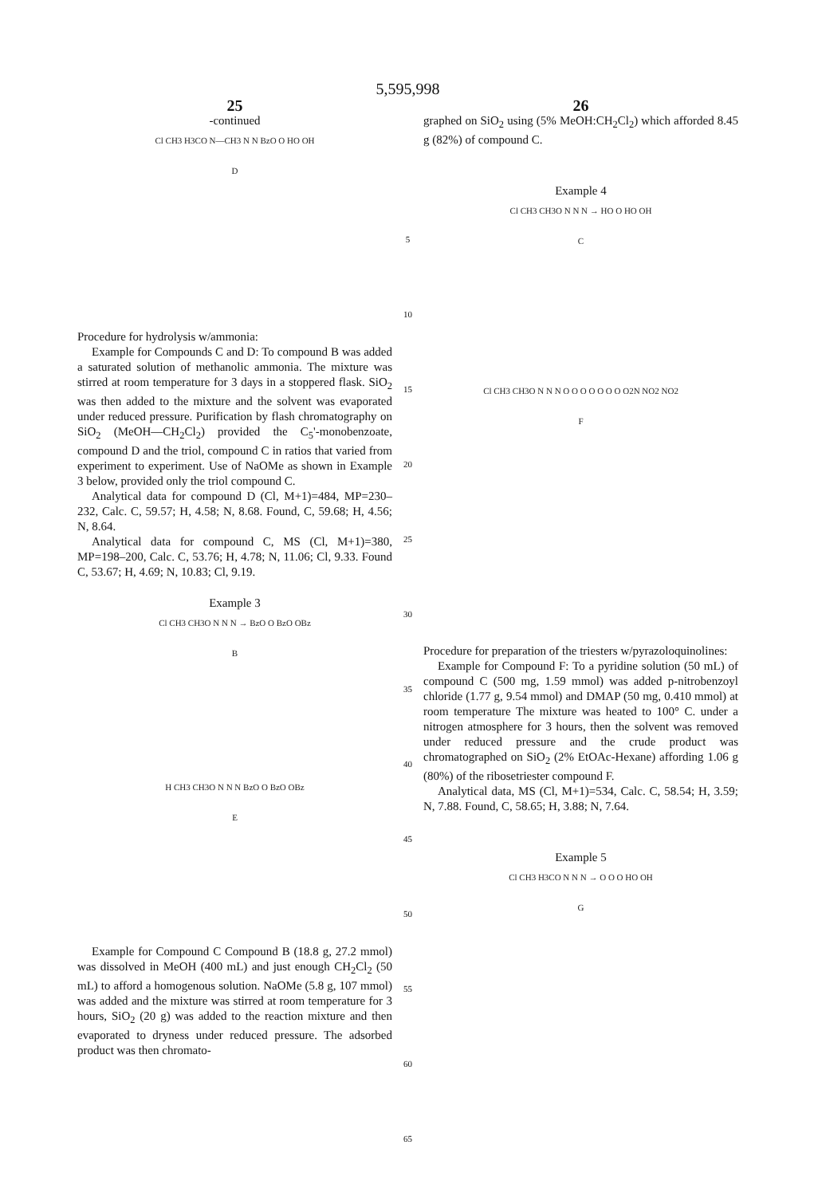5,595,998
25
-continued
Cl CH3 H3CO N—CH3 N N BzO O HO OH
D
Procedure for hydrolysis w/ammonia:
Example for Compounds C and D: To compound B was added a saturated solution of methanolic ammonia. The mixture was stirred at room temperature for 3 days in a stoppered flask. SiO<sub>2</sub> was then added to the mixture and the solvent was evaporated under reduced pressure. Purification by flash chromatography on SiO<sub>2</sub> (MeOH—CH<sub>2</sub>Cl<sub>2</sub>) provided the C<sub>5</sub>'-monobenzoate, compound D and the triol, compound C in ratios that varied from experiment to experiment. Use of NaOMe as shown in Example 3 below, provided only the triol compound C.
Analytical data for compound D (Cl, M+1)=484, MP=230–232, Calc. C, 59.57; H, 4.58; N, 8.68. Found, C, 59.68; H, 4.56; N, 8.64.
Analytical data for compound C, MS (Cl, M+1)=380, MP=198–200, Calc. C, 53.76; H, 4.78; N, 11.06; Cl, 9.33. Found C, 53.67; H, 4.69; N, 10.83; Cl, 9.19.
Example 3
Cl CH3 CH3O N N N → BzO O BzO OBz
B
H CH3 CH3O N N N BzO O BzO OBz
E
Example for Compound C Compound B (18.8 g, 27.2 mmol) was dissolved in MeOH (400 mL) and just enough CH<sub>2</sub>Cl<sub>2</sub> (50 mL) to afford a homogenous solution. NaOMe (5.8 g, 107 mmol) was added and the mixture was stirred at room temperature for 3 hours, SiO<sub>2</sub> (20 g) was added to the reaction mixture and then evaporated to dryness under reduced pressure. The adsorbed product was then chromato-
5
10
15
20
25
30
35
40
45
50
55
60
65
26
graphed on SiO<sub>2</sub> using (5% MeOH:CH<sub>2</sub>Cl<sub>2</sub>) which afforded 8.45 g (82%) of compound C.
Example 4
Cl CH3 CH3O N N N → HO O HO OH
C
Cl CH3 CH3O N N N O O O O O O O O2N NO2 NO2
F
Procedure for preparation of the triesters w/pyrazoloquinolines:
Example for Compound F: To a pyridine solution (50 mL) of compound C (500 mg, 1.59 mmol) was added p-nitrobenzoyl chloride (1.77 g, 9.54 mmol) and DMAP (50 mg, 0.410 mmol) at room temperature The mixture was heated to 100° C. under a nitrogen atmosphere for 3 hours, then the solvent was removed under reduced pressure and the crude product was chromatographed on SiO<sub>2</sub> (2% EtOAc-Hexane) affording 1.06 g (80%) of the ribosetriester compound F.
Analytical data, MS (Cl, M+1)=534, Calc. C, 58.54; H, 3.59; N, 7.88. Found, C, 58.65; H, 3.88; N, 7.64.
Example 5
Cl CH3 H3CO N N N → O O O HO OH
G